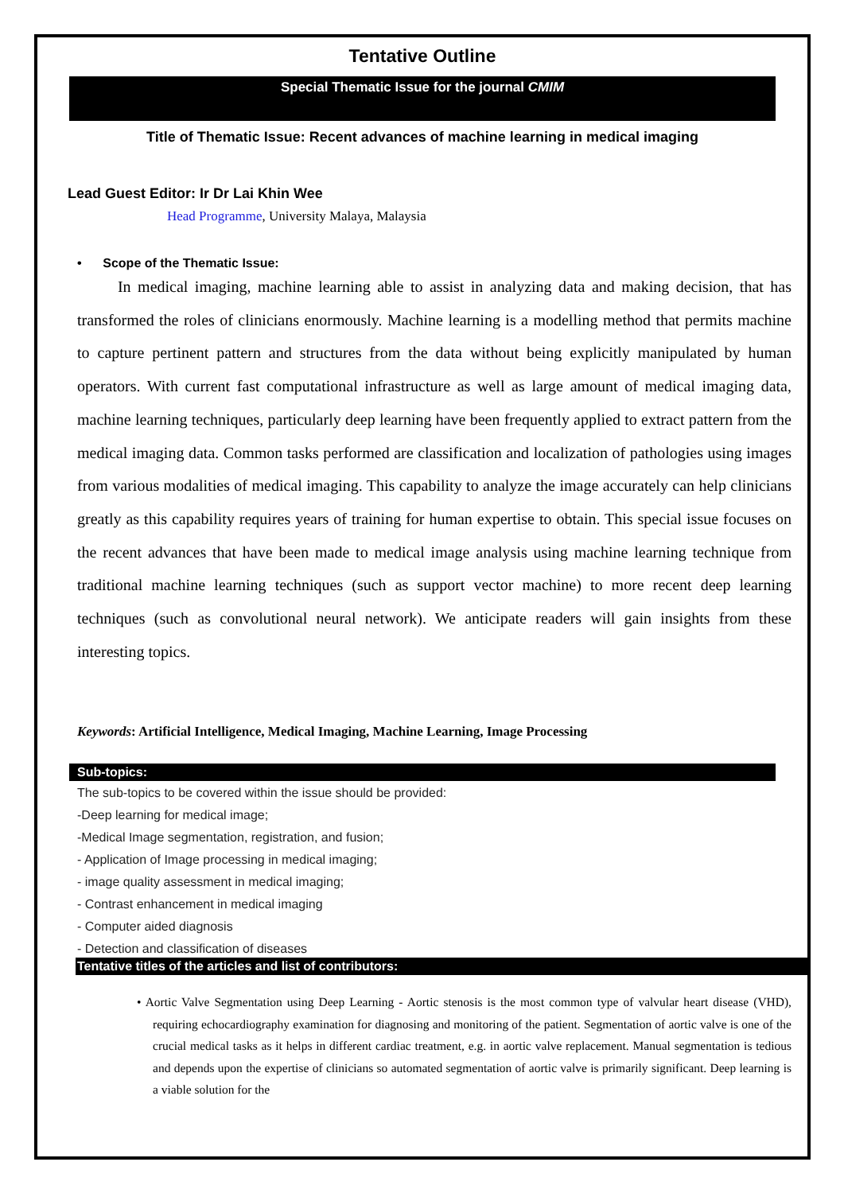Tentative Outline
Special Thematic Issue for the journal CMIM
Title of Thematic Issue: Recent advances of machine learning in medical imaging
Lead Guest Editor: Ir Dr Lai Khin Wee
Head Programme, University Malaya, Malaysia
• Scope of the Thematic Issue:
In medical imaging, machine learning able to assist in analyzing data and making decision, that has transformed the roles of clinicians enormously. Machine learning is a modelling method that permits machine to capture pertinent pattern and structures from the data without being explicitly manipulated by human operators. With current fast computational infrastructure as well as large amount of medical imaging data, machine learning techniques, particularly deep learning have been frequently applied to extract pattern from the medical imaging data. Common tasks performed are classification and localization of pathologies using images from various modalities of medical imaging. This capability to analyze the image accurately can help clinicians greatly as this capability requires years of training for human expertise to obtain. This special issue focuses on the recent advances that have been made to medical image analysis using machine learning technique from traditional machine learning techniques (such as support vector machine) to more recent deep learning techniques (such as convolutional neural network). We anticipate readers will gain insights from these interesting topics.
Keywords: Artificial Intelligence, Medical Imaging, Machine Learning, Image Processing
Sub-topics:
The sub-topics to be covered within the issue should be provided:
-Deep learning for medical image;
-Medical Image segmentation, registration, and fusion;
- Application of Image processing in medical imaging;
- image quality assessment in medical imaging;
- Contrast enhancement in medical imaging
- Computer aided diagnosis
- Detection and classification of diseases
Tentative titles of the articles and list of contributors:
• Aortic Valve Segmentation using Deep Learning - Aortic stenosis is the most common type of valvular heart disease (VHD), requiring echocardiography examination for diagnosing and monitoring of the patient. Segmentation of aortic valve is one of the crucial medical tasks as it helps in different cardiac treatment, e.g. in aortic valve replacement. Manual segmentation is tedious and depends upon the expertise of clinicians so automated segmentation of aortic valve is primarily significant. Deep learning is a viable solution for the